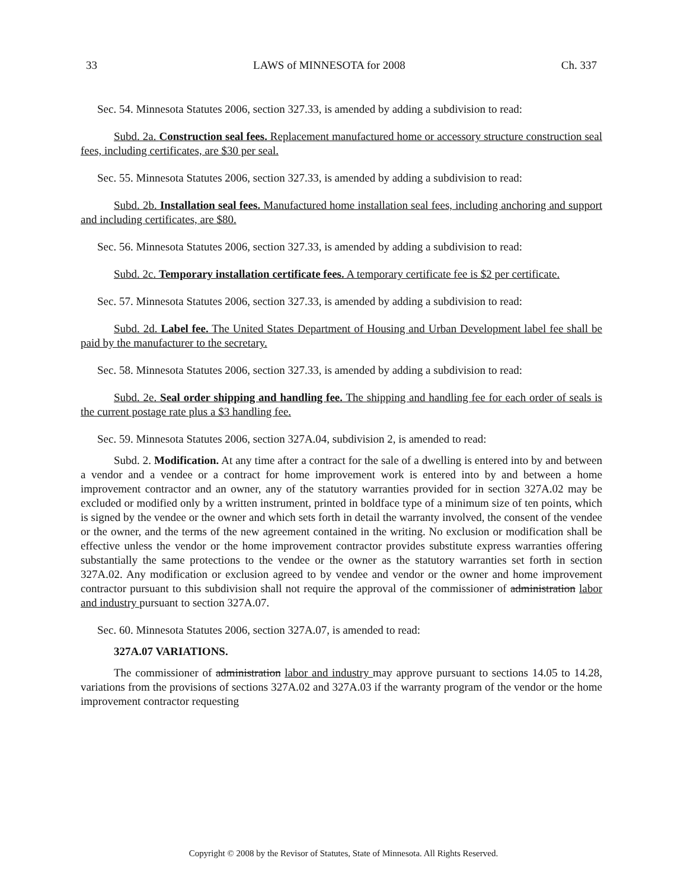33 LAWS of MINNESOTA for 2008 Ch. 337
Sec. 54. Minnesota Statutes 2006, section 327.33, is amended by adding a subdivision to read:
Subd. 2a. Construction seal fees. Replacement manufactured home or accessory structure construction seal fees, including certificates, are $30 per seal.
Sec. 55. Minnesota Statutes 2006, section 327.33, is amended by adding a subdivision to read:
Subd. 2b. Installation seal fees. Manufactured home installation seal fees, including anchoring and support and including certificates, are $80.
Sec. 56. Minnesota Statutes 2006, section 327.33, is amended by adding a subdivision to read:
Subd. 2c. Temporary installation certificate fees. A temporary certificate fee is $2 per certificate.
Sec. 57. Minnesota Statutes 2006, section 327.33, is amended by adding a subdivision to read:
Subd. 2d. Label fee. The United States Department of Housing and Urban Development label fee shall be paid by the manufacturer to the secretary.
Sec. 58. Minnesota Statutes 2006, section 327.33, is amended by adding a subdivision to read:
Subd. 2e. Seal order shipping and handling fee. The shipping and handling fee for each order of seals is the current postage rate plus a $3 handling fee.
Sec. 59. Minnesota Statutes 2006, section 327A.04, subdivision 2, is amended to read:
Subd. 2. Modification. At any time after a contract for the sale of a dwelling is entered into by and between a vendor and a vendee or a contract for home improvement work is entered into by and between a home improvement contractor and an owner, any of the statutory warranties provided for in section 327A.02 may be excluded or modified only by a written instrument, printed in boldface type of a minimum size of ten points, which is signed by the vendee or the owner and which sets forth in detail the warranty involved, the consent of the vendee or the owner, and the terms of the new agreement contained in the writing. No exclusion or modification shall be effective unless the vendor or the home improvement contractor provides substitute express warranties offering substantially the same protections to the vendee or the owner as the statutory warranties set forth in section 327A.02. Any modification or exclusion agreed to by vendee and vendor or the owner and home improvement contractor pursuant to this subdivision shall not require the approval of the commissioner of administration labor and industry pursuant to section 327A.07.
Sec. 60. Minnesota Statutes 2006, section 327A.07, is amended to read:
327A.07 VARIATIONS.
The commissioner of administration labor and industry may approve pursuant to sections 14.05 to 14.28, variations from the provisions of sections 327A.02 and 327A.03 if the warranty program of the vendor or the home improvement contractor requesting
Copyright © 2008 by the Revisor of Statutes, State of Minnesota. All Rights Reserved.